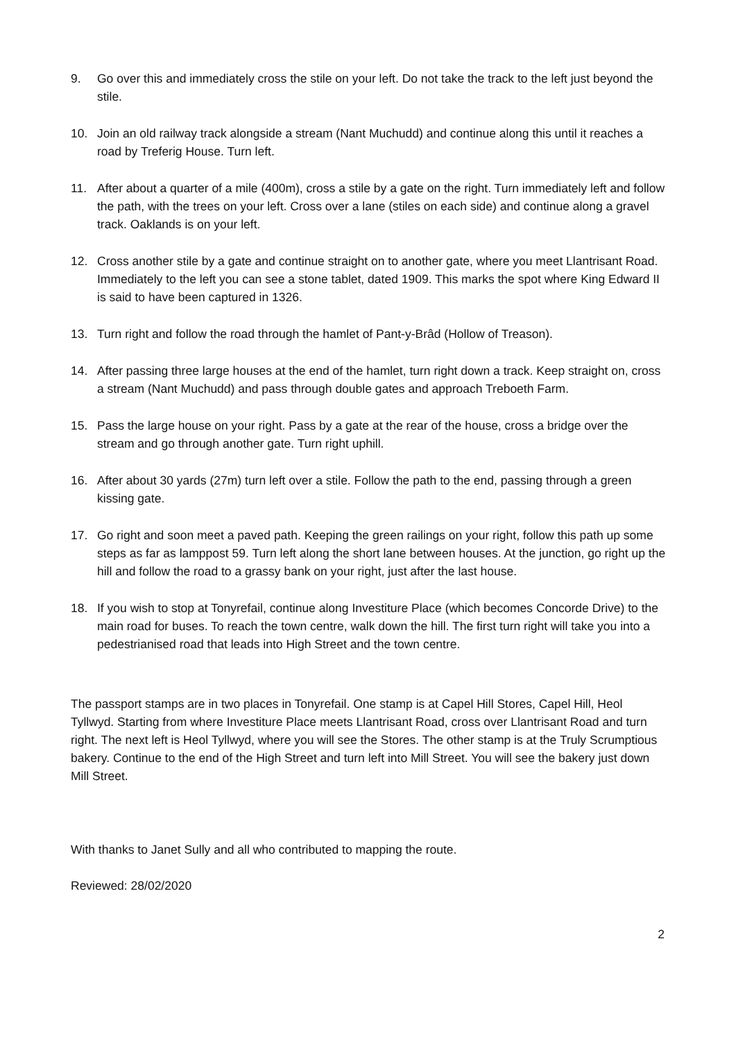9. Go over this and immediately cross the stile on your left. Do not take the track to the left just beyond the stile.
10. Join an old railway track alongside a stream (Nant Muchudd) and continue along this until it reaches a road by Treferig House. Turn left.
11. After about a quarter of a mile (400m), cross a stile by a gate on the right. Turn immediately left and follow the path, with the trees on your left. Cross over a lane (stiles on each side) and continue along a gravel track. Oaklands is on your left.
12. Cross another stile by a gate and continue straight on to another gate, where you meet Llantrisant Road. Immediately to the left you can see a stone tablet, dated 1909. This marks the spot where King Edward II is said to have been captured in 1326.
13. Turn right and follow the road through the hamlet of Pant-y-Brâd (Hollow of Treason).
14. After passing three large houses at the end of the hamlet, turn right down a track. Keep straight on, cross a stream (Nant Muchudd) and pass through double gates and approach Treboeth Farm.
15. Pass the large house on your right. Pass by a gate at the rear of the house, cross a bridge over the stream and go through another gate. Turn right uphill.
16. After about 30 yards (27m) turn left over a stile. Follow the path to the end, passing through a green kissing gate.
17. Go right and soon meet a paved path. Keeping the green railings on your right, follow this path up some steps as far as lamppost 59. Turn left along the short lane between houses. At the junction, go right up the hill and follow the road to a grassy bank on your right, just after the last house.
18. If you wish to stop at Tonyrefail, continue along Investiture Place (which becomes Concorde Drive) to the main road for buses. To reach the town centre, walk down the hill. The first turn right will take you into a pedestrianised road that leads into High Street and the town centre.
The passport stamps are in two places in Tonyrefail. One stamp is at Capel Hill Stores, Capel Hill, Heol Tyllwyd. Starting from where Investiture Place meets Llantrisant Road, cross over Llantrisant Road and turn right. The next left is Heol Tyllwyd, where you will see the Stores. The other stamp is at the Truly Scrumptious bakery. Continue to the end of the High Street and turn left into Mill Street. You will see the bakery just down Mill Street.
With thanks to Janet Sully and all who contributed to mapping the route.
Reviewed: 28/02/2020
2